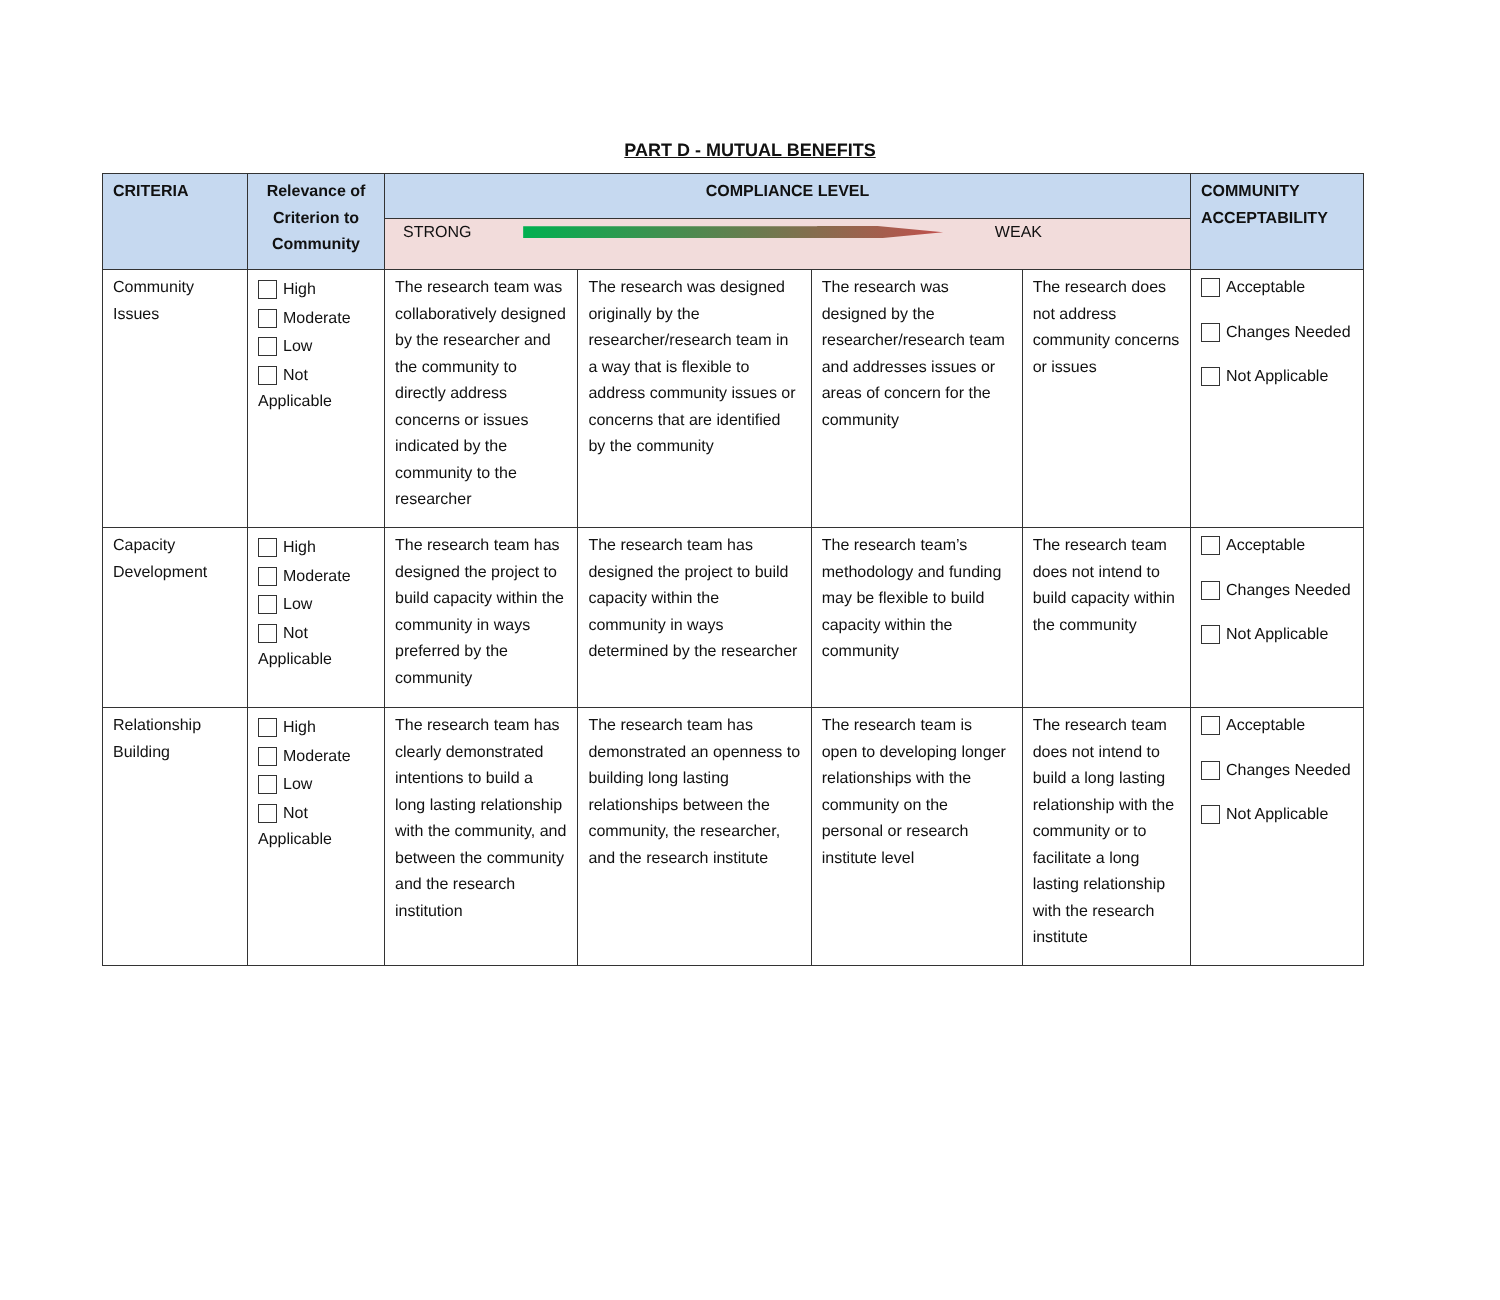PART D - MUTUAL BENEFITS
| CRITERIA | Relevance of Criterion to Community | COMPLIANCE LEVEL | | | | COMMUNITY ACCEPTABILITY |
| --- | --- | --- | --- | --- | --- | --- |
| | | STRONG WEAK | | | | |
| Community Issues | High Moderate Low Not Applicable | The research team was collaboratively designed by the researcher and the community to directly address concerns or issues indicated by the community to the researcher | The research was designed originally by the researcher/research team in a way that is flexible to address community issues or concerns that are identified by the community | The research was designed by the researcher/research team and addresses issues or areas of concern for the community | The research does not address community concerns or issues | Acceptable Changes Needed Not Applicable |
| Capacity Development | High Moderate Low Not Applicable | The research team has designed the project to build capacity within the community in ways preferred by the community | The research team has designed the project to build capacity within the community in ways determined by the researcher | The research team’s methodology and funding may be flexible to build capacity within the community | The research team does not intend to build capacity within the community | Acceptable Changes Needed Not Applicable |
| Relationship Building | High Moderate Low Not Applicable | The research team has clearly demonstrated intentions to build a long lasting relationship with the community, and between the community and the research institution | The research team has demonstrated an openness to building long lasting relationships between the community, the researcher, and the research institute | The research team is open to developing longer relationships with the community on the personal or research institute level | The research team does not intend to build a long lasting relationship with the community or to facilitate a long lasting relationship with the research institute | Acceptable Changes Needed Not Applicable |